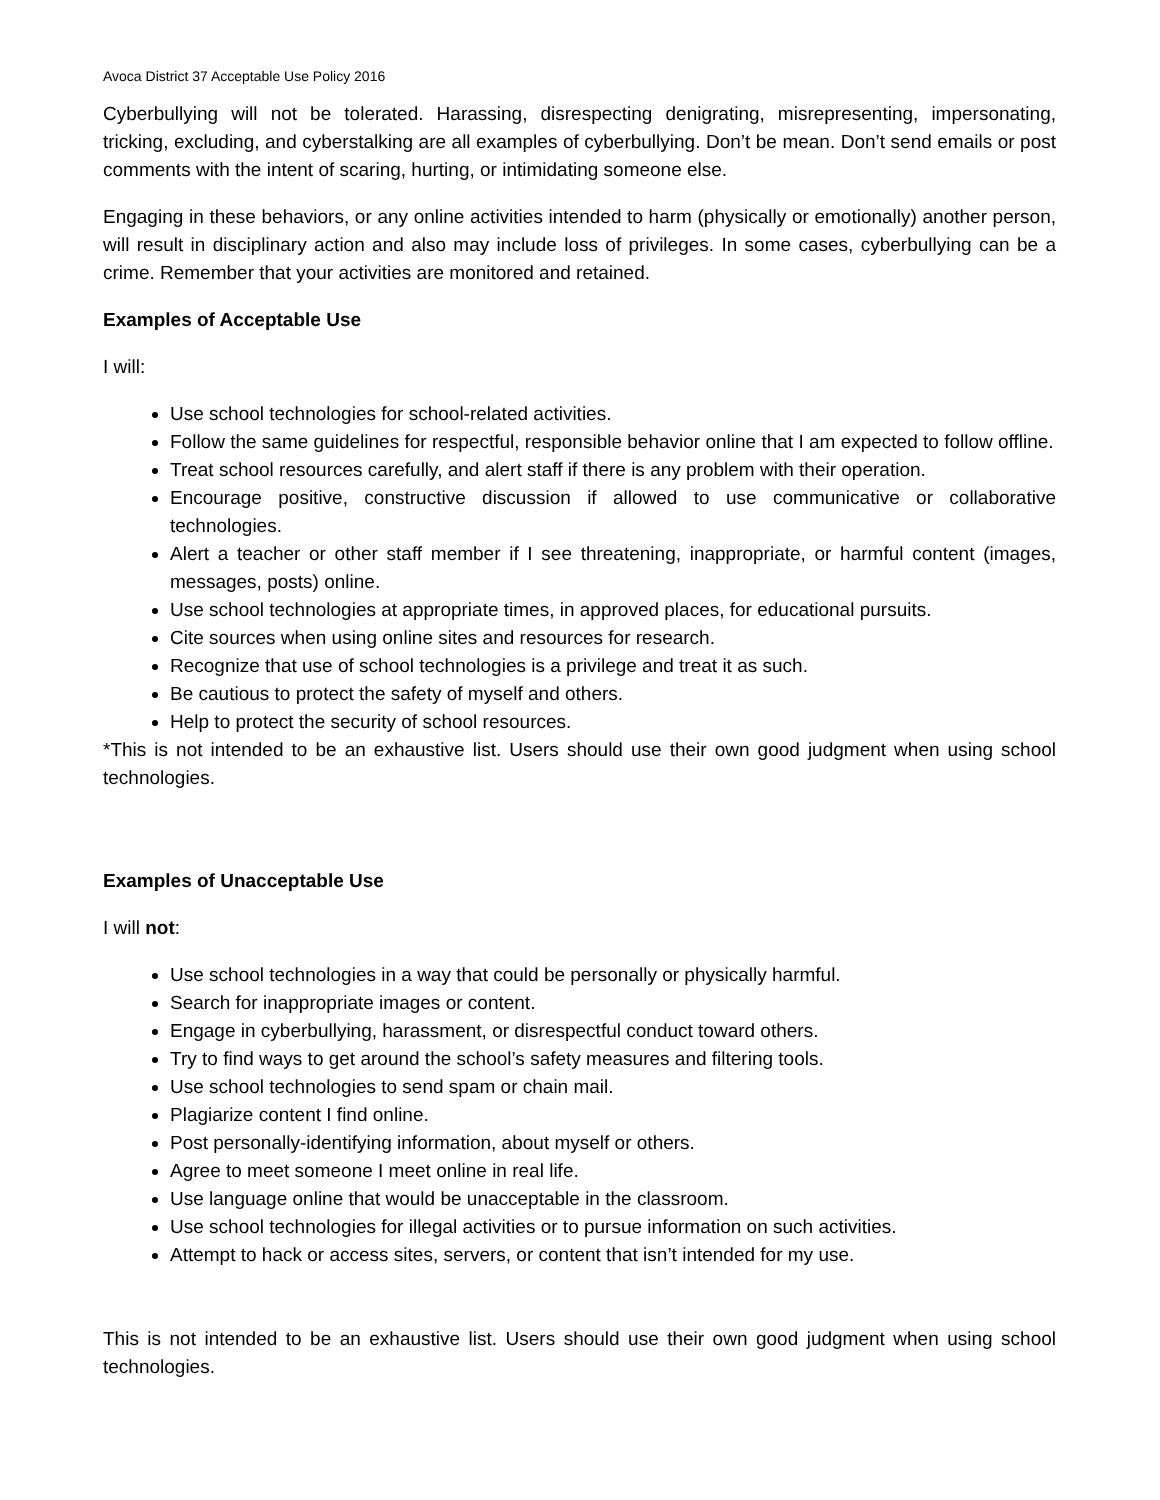Avoca District 37 Acceptable Use Policy 2016
Cyberbullying will not be tolerated. Harassing, disrespecting denigrating, misrepresenting, impersonating, tricking, excluding, and cyberstalking are all examples of cyberbullying. Don’t be mean. Don’t send emails or post comments with the intent of scaring, hurting, or intimidating someone else.
Engaging in these behaviors, or any online activities intended to harm (physically or emotionally) another person, will result in disciplinary action and also may include loss of privileges. In some cases, cyberbullying can be a crime. Remember that your activities are monitored and retained.
Examples of Acceptable Use
I will:
Use school technologies for school-related activities.
Follow the same guidelines for respectful, responsible behavior online that I am expected to follow offline.
Treat school resources carefully, and alert staff if there is any problem with their operation.
Encourage positive, constructive discussion if allowed to use communicative or collaborative technologies.
Alert a teacher or other staff member if I see threatening, inappropriate, or harmful content (images, messages, posts) online.
Use school technologies at appropriate times, in approved places, for educational pursuits.
Cite sources when using online sites and resources for research.
Recognize that use of school technologies is a privilege and treat it as such.
Be cautious to protect the safety of myself and others.
Help to protect the security of school resources.
*This is not intended to be an exhaustive list. Users should use their own good judgment when using school technologies.
Examples of Unacceptable Use
I will not:
Use school technologies in a way that could be personally or physically harmful.
Search for inappropriate images or content.
Engage in cyberbullying, harassment, or disrespectful conduct toward others.
Try to find ways to get around the school’s safety measures and filtering tools.
Use school technologies to send spam or chain mail.
Plagiarize content I find online.
Post personally-identifying information, about myself or others.
Agree to meet someone I meet online in real life.
Use language online that would be unacceptable in the classroom.
Use school technologies for illegal activities or to pursue information on such activities.
Attempt to hack or access sites, servers, or content that isn’t intended for my use.
This is not intended to be an exhaustive list. Users should use their own good judgment when using school technologies.